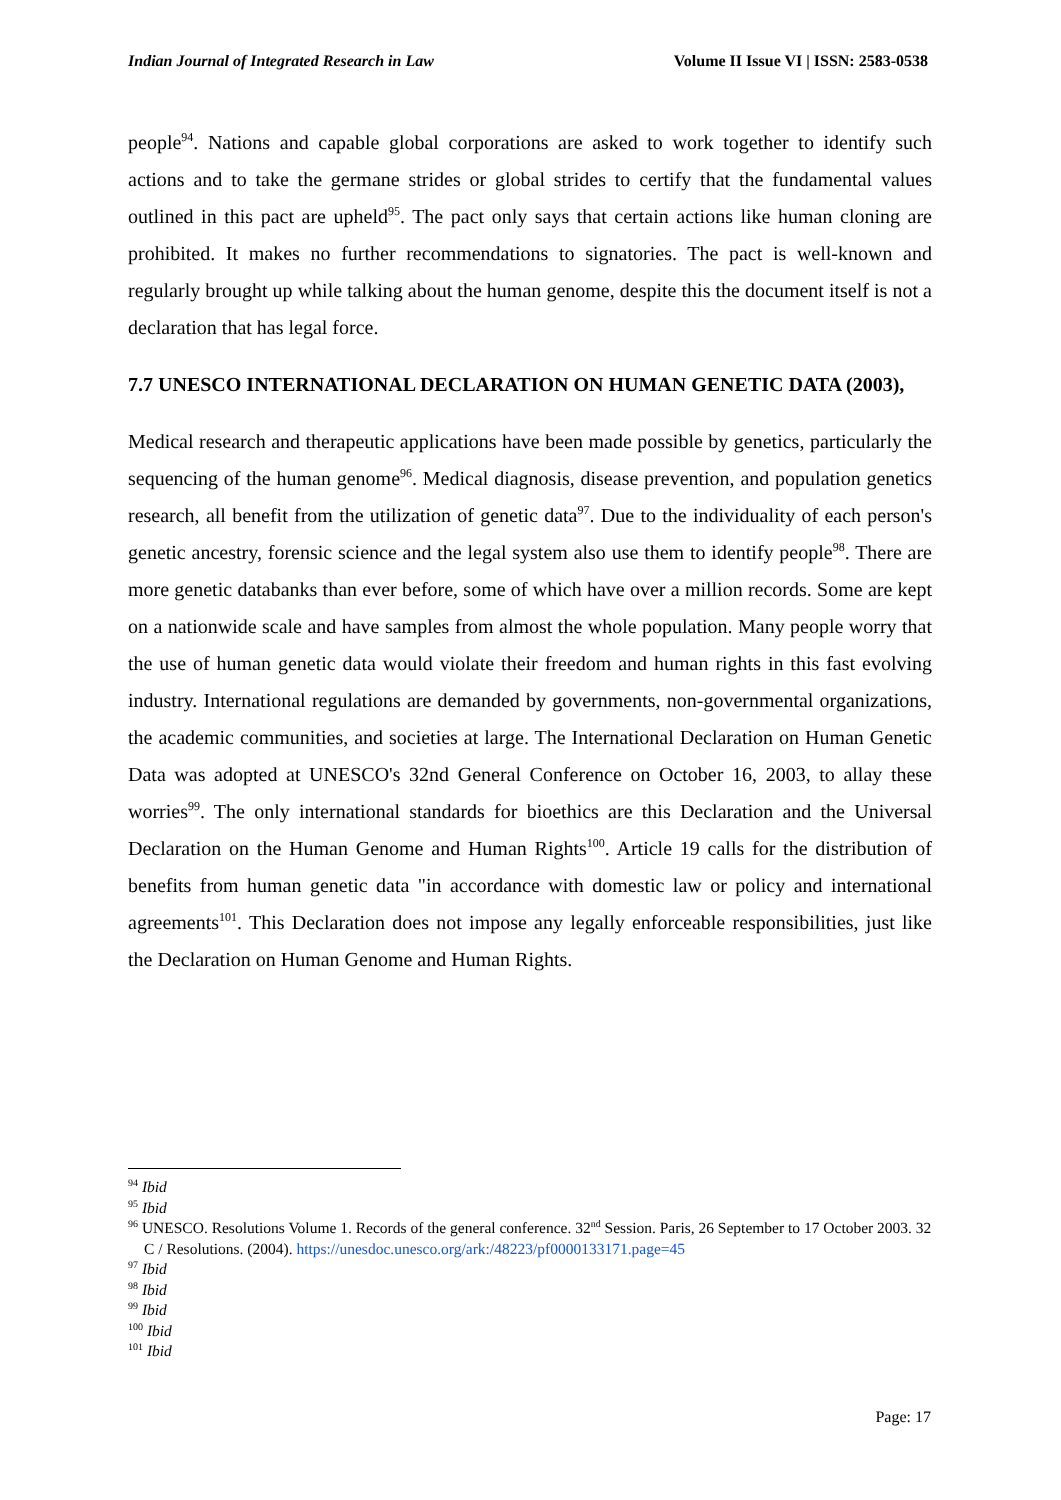Indian Journal of Integrated Research in Law Volume II Issue VI | ISSN: 2583-0538
people<sup>94</sup>. Nations and capable global corporations are asked to work together to identify such actions and to take the germane strides or global strides to certify that the fundamental values outlined in this pact are upheld<sup>95</sup>. The pact only says that certain actions like human cloning are prohibited. It makes no further recommendations to signatories. The pact is well-known and regularly brought up while talking about the human genome, despite this the document itself is not a declaration that has legal force.
7.7 UNESCO INTERNATIONAL DECLARATION ON HUMAN GENETIC DATA (2003),
Medical research and therapeutic applications have been made possible by genetics, particularly the sequencing of the human genome<sup>96</sup>. Medical diagnosis, disease prevention, and population genetics research, all benefit from the utilization of genetic data<sup>97</sup>. Due to the individuality of each person's genetic ancestry, forensic science and the legal system also use them to identify people<sup>98</sup>. There are more genetic databanks than ever before, some of which have over a million records. Some are kept on a nationwide scale and have samples from almost the whole population. Many people worry that the use of human genetic data would violate their freedom and human rights in this fast evolving industry. International regulations are demanded by governments, non-governmental organizations, the academic communities, and societies at large. The International Declaration on Human Genetic Data was adopted at UNESCO's 32nd General Conference on October 16, 2003, to allay these worries<sup>99</sup>. The only international standards for bioethics are this Declaration and the Universal Declaration on the Human Genome and Human Rights<sup>100</sup>. Article 19 calls for the distribution of benefits from human genetic data "in accordance with domestic law or policy and international agreements<sup>101</sup>. This Declaration does not impose any legally enforceable responsibilities, just like the Declaration on Human Genome and Human Rights.
<sup>94</sup> Ibid
<sup>95</sup> Ibid
<sup>96</sup> UNESCO. Resolutions Volume 1. Records of the general conference. 32<sup>nd</sup> Session. Paris, 26 September to 17 October 2003. 32 C / Resolutions. (2004). https://unesdoc.unesco.org/ark:/48223/pf0000133171.page=45
<sup>97</sup> Ibid
<sup>98</sup> Ibid
<sup>99</sup> Ibid
<sup>100</sup> Ibid
<sup>101</sup> Ibid
Page: 17